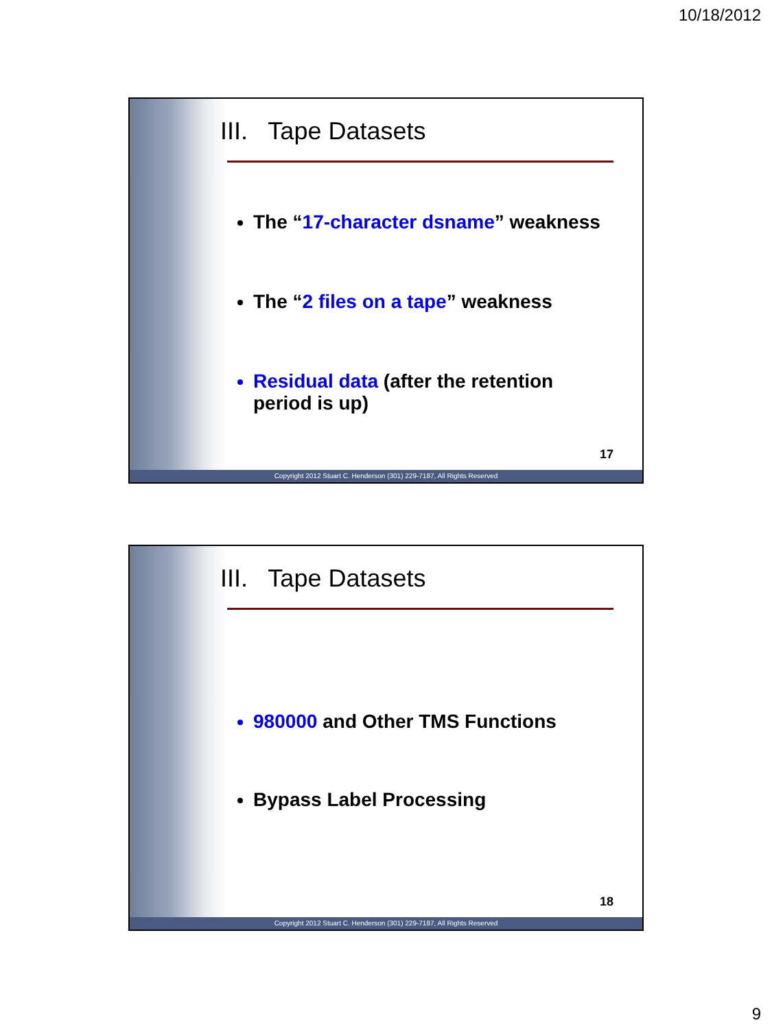10/18/2012
III. Tape Datasets
The “17-character dsname” weakness
The “2 files on a tape” weakness
Residual data (after the retention period is up)
17
Copyright 2012 Stuart C. Henderson (301) 229-7187, All Rights Reserved
III. Tape Datasets
980000 and Other TMS Functions
Bypass Label Processing
18
Copyright 2012 Stuart C. Henderson (301) 229-7187, All Rights Reserved
9